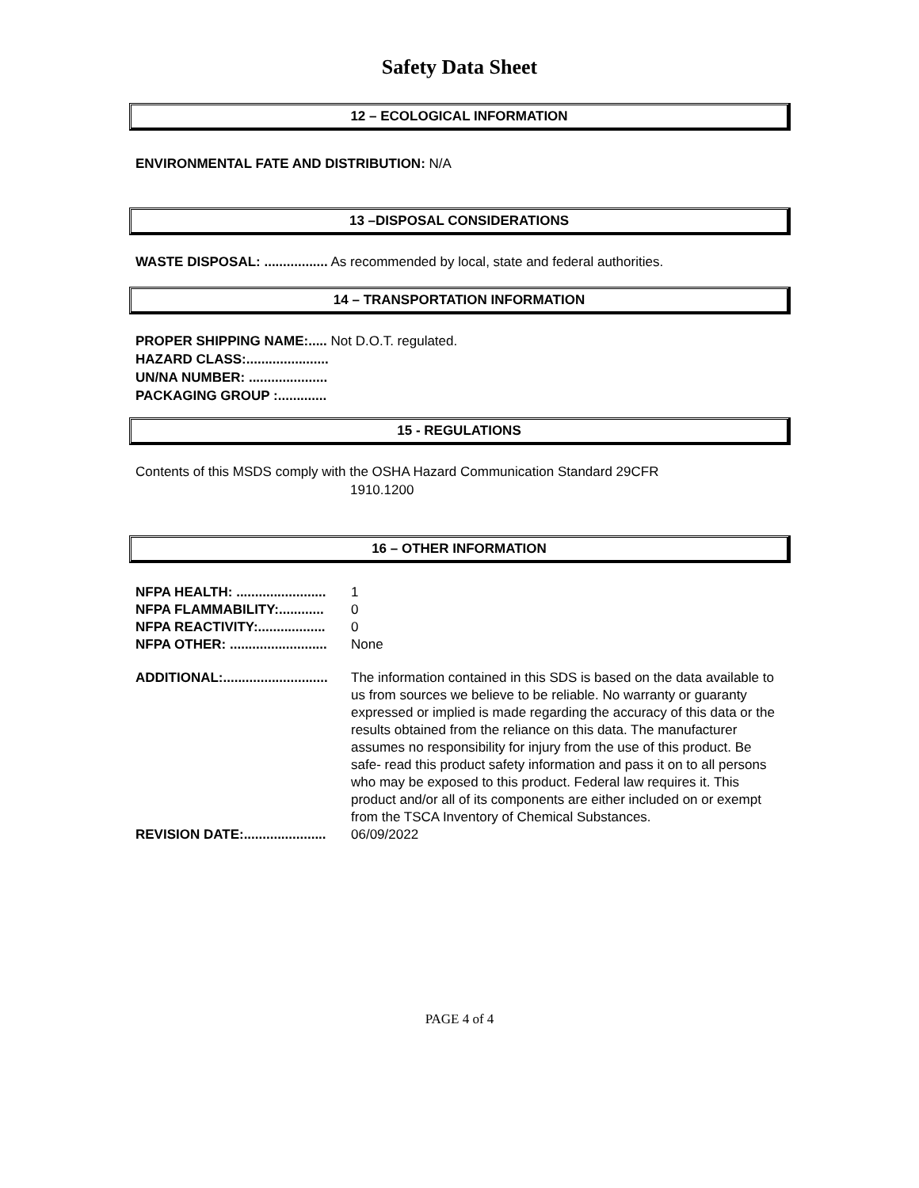Safety Data Sheet
12 – ECOLOGICAL INFORMATION
ENVIRONMENTAL FATE AND DISTRIBUTION: N/A
13 –DISPOSAL CONSIDERATIONS
WASTE DISPOSAL: ................. As recommended by local, state and federal authorities.
14 – TRANSPORTATION INFORMATION
PROPER SHIPPING NAME:..... Not D.O.T. regulated.
HAZARD CLASS:......................
UN/NA NUMBER: .....................
PACKAGING GROUP :.............
15 - REGULATIONS
Contents of this MSDS comply with the OSHA Hazard Communication Standard 29CFR
1910.1200
16 – OTHER INFORMATION
NFPA HEALTH: ........................ 1
NFPA FLAMMABILITY:............ 0
NFPA REACTIVITY:.................. 0
NFPA OTHER: .......................... None
ADDITIONAL:............................ The information contained in this SDS is based on the data available to us from sources we believe to be reliable. No warranty or guaranty expressed or implied is made regarding the accuracy of this data or the results obtained from the reliance on this data. The manufacturer assumes no responsibility for injury from the use of this product. Be safe- read this product safety information and pass it on to all persons who may be exposed to this product. Federal law requires it. This product and/or all of its components are either included on or exempt from the TSCA Inventory of Chemical Substances.
REVISION DATE:...................... 06/09/2022
PAGE 4 of 4